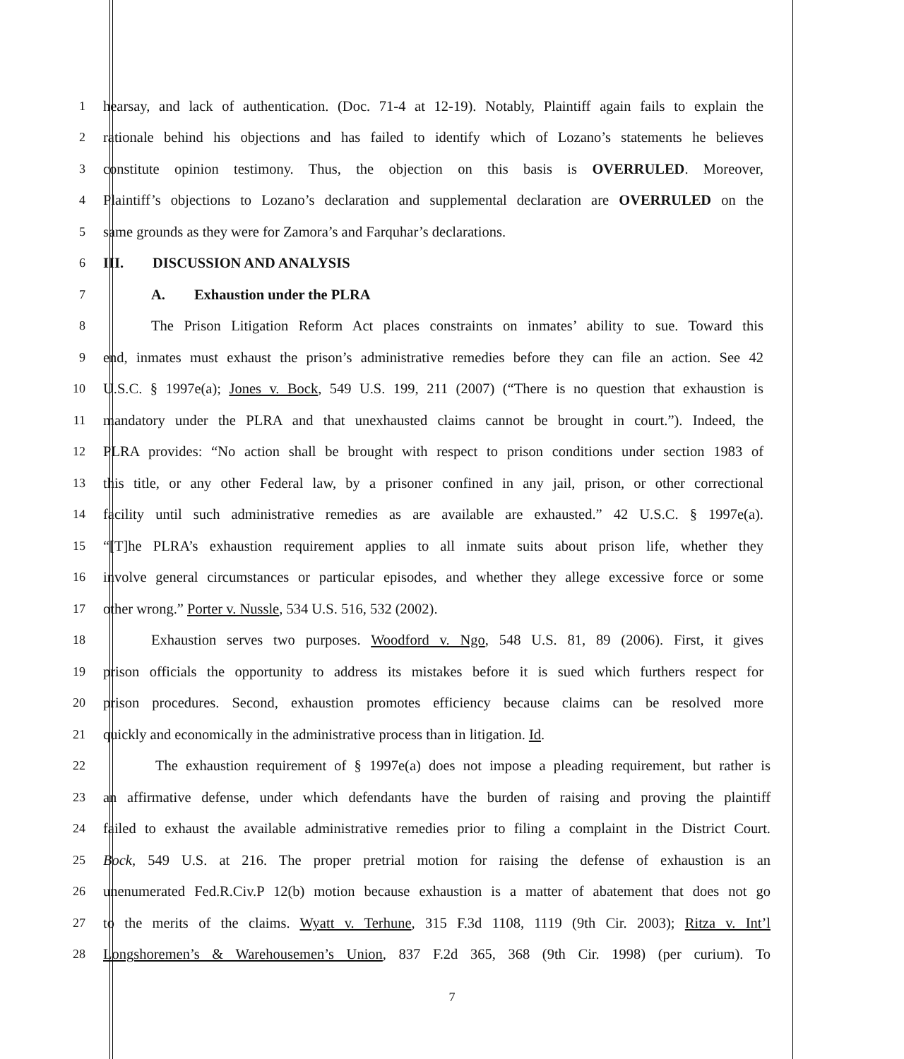1 hearsay, and lack of authentication. (Doc. 71-4 at 12-19). Notably, Plaintiff again fails to explain the
2 rationale behind his objections and has failed to identify which of Lozano’s statements he believes
3 constitute opinion testimony. Thus, the objection on this basis is OVERRULED. Moreover,
4 Plaintiff’s objections to Lozano’s declaration and supplemental declaration are OVERRULED on the
5 same grounds as they were for Zamora’s and Farquhar’s declarations.
6 III. DISCUSSION AND ANALYSIS
7 A. Exhaustion under the PLRA
8 The Prison Litigation Reform Act places constraints on inmates’ ability to sue. Toward this
9 end, inmates must exhaust the prison’s administrative remedies before they can file an action. See 42
10 U.S.C. § 1997e(a); Jones v. Bock, 549 U.S. 199, 211 (2007) (“There is no question that exhaustion is
11 mandatory under the PLRA and that unexhausted claims cannot be brought in court.”). Indeed, the
12 PLRA provides: “No action shall be brought with respect to prison conditions under section 1983 of
13 this title, or any other Federal law, by a prisoner confined in any jail, prison, or other correctional
14 facility until such administrative remedies as are available are exhausted.” 42 U.S.C. § 1997e(a).
15 “[T]he PLRA’s exhaustion requirement applies to all inmate suits about prison life, whether they
16 involve general circumstances or particular episodes, and whether they allege excessive force or some
17 other wrong.” Porter v. Nussle, 534 U.S. 516, 532 (2002).
18 Exhaustion serves two purposes. Woodford v. Ngo, 548 U.S. 81, 89 (2006). First, it gives
19 prison officials the opportunity to address its mistakes before it is sued which furthers respect for
20 prison procedures. Second, exhaustion promotes efficiency because claims can be resolved more
21 quickly and economically in the administrative process than in litigation. Id.
22 The exhaustion requirement of § 1997e(a) does not impose a pleading requirement, but rather is
23 an affirmative defense, under which defendants have the burden of raising and proving the plaintiff
24 failed to exhaust the available administrative remedies prior to filing a complaint in the District Court.
25 Bock, 549 U.S. at 216. The proper pretrial motion for raising the defense of exhaustion is an
26 unenumerated Fed.R.Civ.P 12(b) motion because exhaustion is a matter of abatement that does not go
27 to the merits of the claims. Wyatt v. Terhune, 315 F.3d 1108, 1119 (9th Cir. 2003); Ritza v. Int’l
28 Longshoremen’s & Warehousemen’s Union, 837 F.2d 365, 368 (9th Cir. 1998) (per curium). To
7